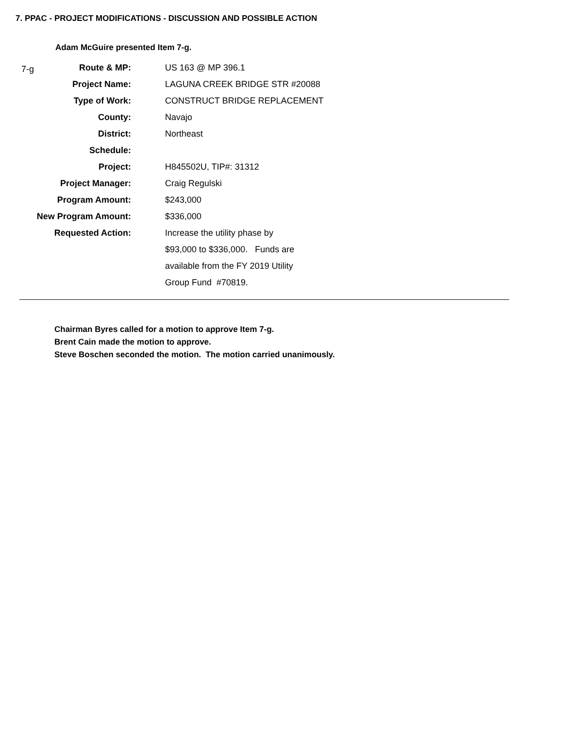7. PPAC - PROJECT MODIFICATIONS - DISCUSSION AND POSSIBLE ACTION
Adam McGuire presented Item 7-g.
7-g
| Route & MP: | US 163 @ MP 396.1 |
| Project Name: | LAGUNA CREEK BRIDGE STR #20088 |
| Type of Work: | CONSTRUCT BRIDGE REPLACEMENT |
| County: | Navajo |
| District: | Northeast |
| Schedule: | |
| Project: | H845502U, TIP#: 31312 |
| Project Manager: | Craig Regulski |
| Program Amount: | $243,000 |
| New Program Amount: | $336,000 |
| Requested Action: | Increase the utility phase by |
| | $93,000 to $336,000. Funds are |
| | available from the FY 2019 Utility |
| | Group Fund #70819. |
Chairman Byres called for a motion to approve Item 7-g.
Brent Cain made the motion to approve.
Steve Boschen seconded the motion. The motion carried unanimously.